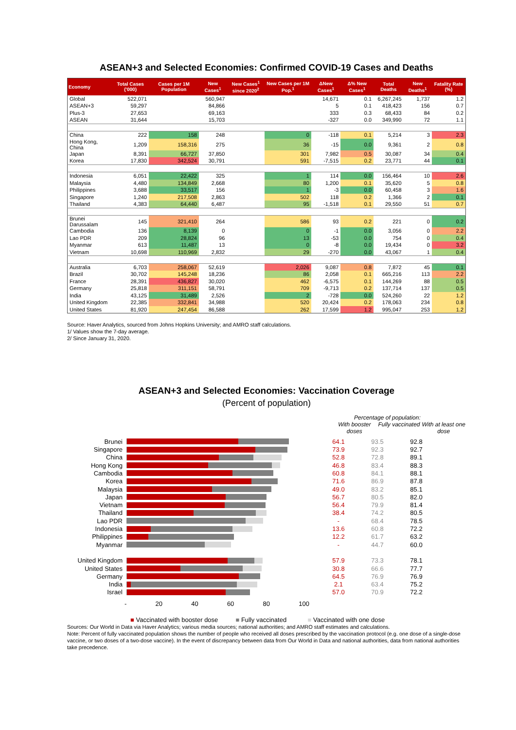ASEAN+3 and Selected Economies: Confirmed COVID-19 Cases and Deaths
| Economy | Total Cases ('000) | Cases per 1M Population | New Cases<sup>1</sup> | New Cases<sup>1</sup> since 2020<sup>2</sup> | New Cases per 1M Pop.<sup>1</sup> | ΔNew Cases<sup>1</sup> | Δ% New Cases<sup>1</sup> | Total Deaths | New Deaths<sup>1</sup> | Fatality Rate (%) |
| --- | --- | --- | --- | --- | --- | --- | --- | --- | --- | --- |
| Global | 522,071 | | 560,947 | | | 14,671 | 0.1 | 6,267,245 | 1,737 | 1.2 |
| ASEAN+3 | 59,297 | | 84,866 | | | 5 | 0.1 | 418,423 | 156 | 0.7 |
| Plus-3 | 27,653 | | 69,163 | | | 333 | 0.3 | 68,433 | 84 | 0.2 |
| ASEAN | 31,644 | | 15,703 | | | -327 | 0.0 | 349,990 | 72 | 1.1 |
| China | 222 | 158 | 248 | | 0 | -118 | 0.1 | 5,214 | 3 | 2.3 |
| Hong Kong, China | 1,209 | 158,316 | 275 | | 36 | -15 | 0.0 | 9,361 | 2 | 0.8 |
| Japan | 8,391 | 66,727 | 37,850 | | 301 | 7,982 | 0.5 | 30,087 | 34 | 0.4 |
| Korea | 17,830 | 342,524 | 30,791 | | 591 | -7,515 | 0.2 | 23,771 | 44 | 0.1 |
| Indonesia | 6,051 | 22,422 | 325 | | 1 | 114 | 0.0 | 156,464 | 10 | 2.6 |
| Malaysia | 4,480 | 134,849 | 2,668 | | 80 | 1,200 | 0.1 | 35,620 | 5 | 0.8 |
| Philippines | 3,688 | 33,517 | 156 | | 1 | -3 | 0.0 | 60,458 | 3 | 1.6 |
| Singapore | 1,240 | 217,508 | 2,863 | | 502 | 118 | 0.2 | 1,366 | 2 | 0.1 |
| Thailand | 4,383 | 64,440 | 6,487 | | 95 | -1,518 | 0.1 | 29,550 | 51 | 0.7 |
| Brunei Darussalam | 145 | 321,410 | 264 | | 586 | 93 | 0.2 | 221 | 0 | 0.2 |
| Cambodia | 136 | 8,139 | 0 | | 0 | -1 | 0.0 | 3,056 | 0 | 2.2 |
| Lao PDR | 209 | 28,824 | 96 | | 13 | -53 | 0.0 | 754 | 0 | 0.4 |
| Myanmar | 613 | 11,487 | 13 | | 0 | -8 | 0.0 | 19,434 | 0 | 3.2 |
| Vietnam | 10,698 | 110,969 | 2,832 | | 29 | -270 | 0.0 | 43,067 | 1 | 0.4 |
| Australia | 6,703 | 258,067 | 52,619 | | 2,026 | 9,087 | 0.8 | 7,872 | 45 | 0.1 |
| Brazil | 30,702 | 145,248 | 18,236 | | 86 | 2,058 | 0.1 | 665,216 | 113 | 2.2 |
| France | 28,391 | 436,827 | 30,020 | | 462 | -6,575 | 0.1 | 144,269 | 88 | 0.5 |
| Germany | 25,818 | 311,151 | 58,791 | | 709 | -9,713 | 0.2 | 137,714 | 137 | 0.5 |
| India | 43,125 | 31,489 | 2,526 | | 2 | -728 | 0.0 | 524,260 | 22 | 1.2 |
| United Kingdom | 22,385 | 332,841 | 34,988 | | 520 | 20,424 | 0.2 | 178,063 | 234 | 0.8 |
| United States | 81,920 | 247,454 | 86,588 | | 262 | 17,599 | 1.2 | 995,047 | 253 | 1.2 |
Source: Haver Analytics, sourced from Johns Hopkins University; and AMRO staff calculations.
1/ Values show the 7-day average.
2/ Since January 31, 2020.
ASEAN+3 and Selected Economies: Vaccination Coverage
(Percent of population)
Percentage of population:
With booster doses
Fully vaccinated
With at least one dose
Brunei 64.1 93.5 92.8
Singapore 73.9 92.3 92.7
China 52.8 72.8 89.1
Hong Kong 46.8 83.4 88.3
Cambodia 60.8 84.1 88.1
Korea 71.6 86.9 87.8
Malaysia 49.0 83.2 85.1
Japan 56.7 80.5 82.0
Vietnam 56.4 79.9 81.4
Thailand 38.4 74.2 80.5
Lao PDR - 68.4 78.5
Indonesia 13.6 60.8 72.2
Philippines 12.2 61.7 63.2
Myanmar - 44.7 60.0
United Kingdom 57.9 73.3 78.1
United States 30.8 66.6 77.7
Germany 64.5 76.9 76.9
India 2.1 63.4 75.2
Israel 57.0 70.9 72.2
- 20 40 60 80 100
■ Vaccinated with booster dose ■ Fully vaccinated ■ Vaccinated with one dose
Sources: Our World in Data via Haver Analytics; various media sources; national authorities; and AMRO staff estimates and calculations.
Note: Percent of fully vaccinated population shows the number of people who received all doses prescribed by the vaccination protocol (e.g. one dose of a single-dose vaccine, or two doses of a two-dose vaccine). In the event of discrepancy between data from Our World in Data and national authorities, data from national authorities take precedence.